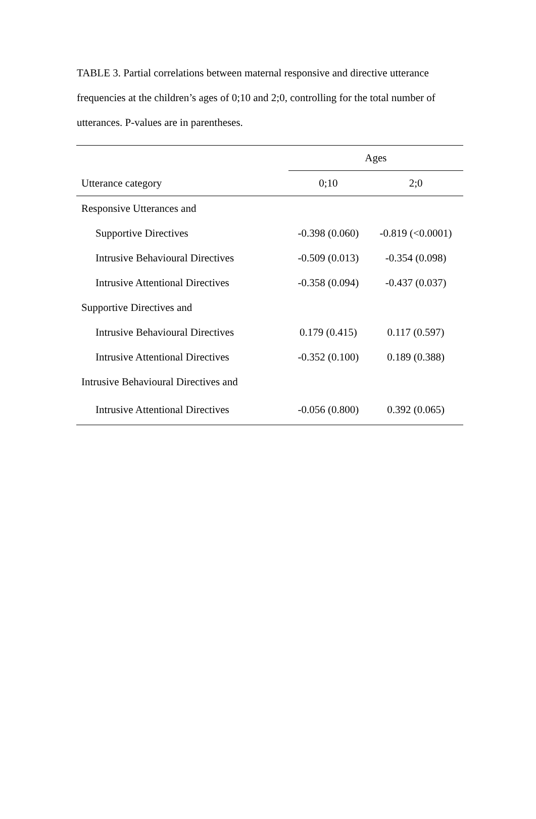TABLE 3. Partial correlations between maternal responsive and directive utterance frequencies at the children’s ages of 0;10 and 2;0, controlling for the total number of utterances. P-values are in parentheses.
| | Ages | |
| --- | --- | --- |
| Utterance category | 0;10 | 2;0 |
| Responsive Utterances and | | |
| Supportive Directives | -0.398 (0.060) | -0.819 (<0.0001) |
| Intrusive Behavioural Directives | -0.509 (0.013) | -0.354 (0.098) |
| Intrusive Attentional Directives | -0.358 (0.094) | -0.437 (0.037) |
| Supportive Directives and | | |
| Intrusive Behavioural Directives | 0.179 (0.415) | 0.117 (0.597) |
| Intrusive Attentional Directives | -0.352 (0.100) | 0.189 (0.388) |
| Intrusive Behavioural Directives and | | |
| Intrusive Attentional Directives | -0.056 (0.800) | 0.392 (0.065) |